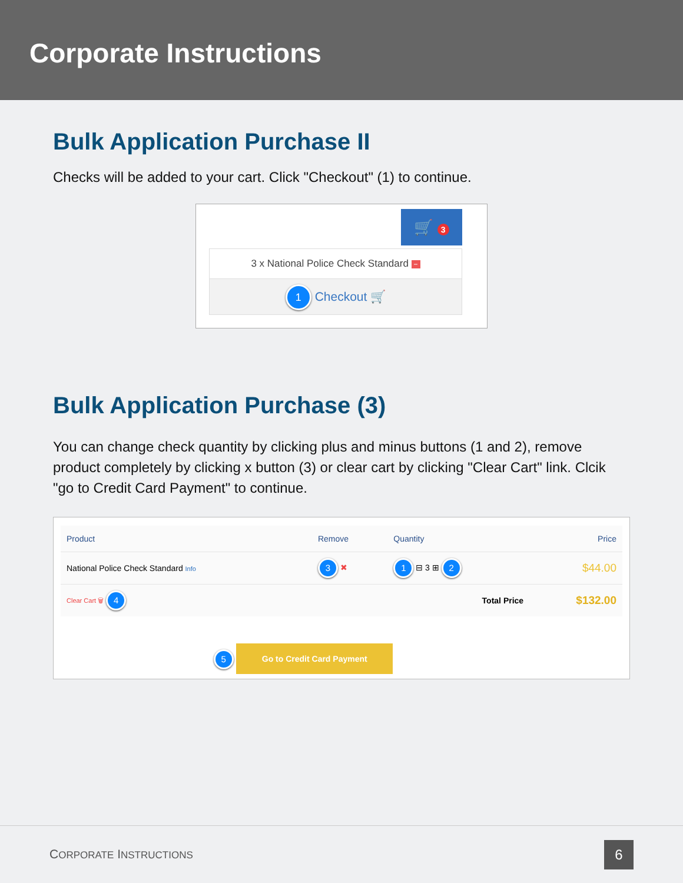Corporate Instructions
Bulk Application Purchase II
Checks will be added to your cart. Click "Checkout" (1) to continue.
🛒 3
3 x National Police Check Standard −
1 Checkout 🛒
Bulk Application Purchase (3)
You can change check quantity by clicking plus and minus buttons (1 and 2), remove product completely by clicking x button (3) or clear cart by clicking "Clear Cart" link. Clcik "go to Credit Card Payment" to continue.
| Product | Remove | Quantity | Price |
| --- | --- | --- | --- |
| National Police Check Standard Info | 3 ✖ | 1 ⊟ 3 ⊞ 2 | $44.00 |
| Clear Cart 🗑 4 | | Total Price | $132.00 |
5 Go to Credit Card Payment
CORPORATE INSTRUCTIONS
6